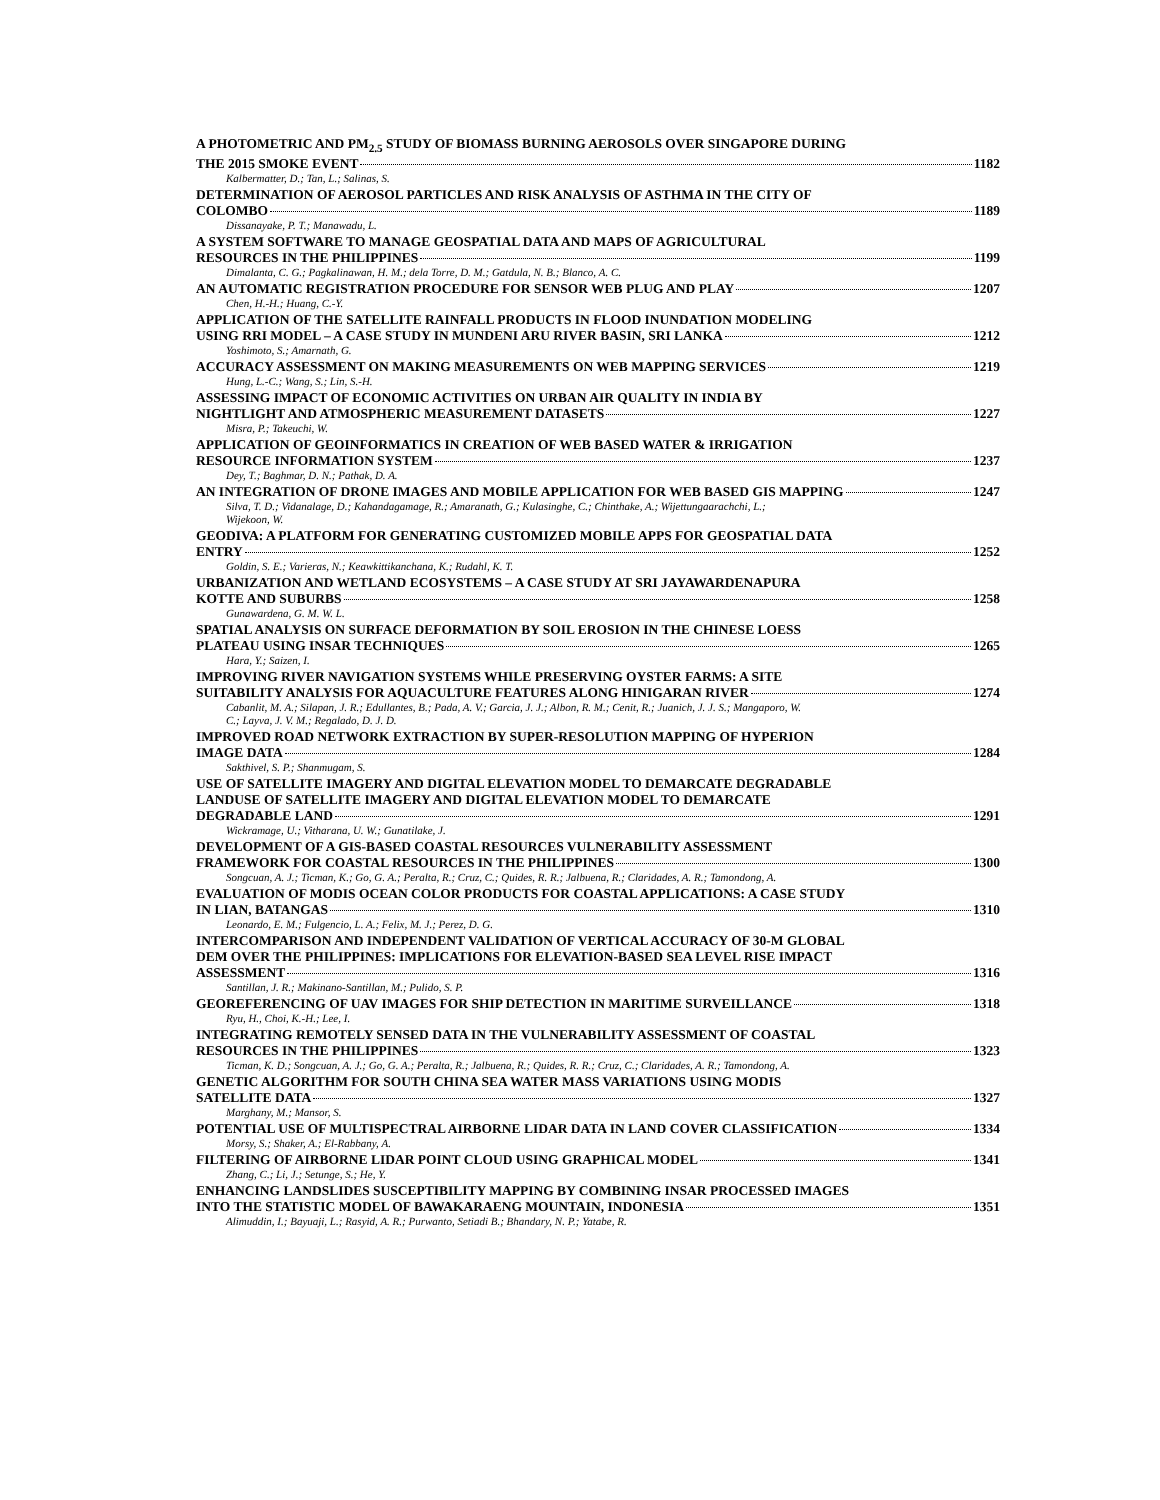A PHOTOMETRIC AND PM<sub>2.5</sub> STUDY OF BIOMASS BURNING AEROSOLS OVER SINGAPORE DURING
THE 2015 SMOKE EVENT 1182
Kalbermatter, D.; Tan, L.; Salinas, S.
DETERMINATION OF AEROSOL PARTICLES AND RISK ANALYSIS OF ASTHMA IN THE CITY OF
COLOMBO 1189
Dissanayake, P. T.; Manawadu, L.
A SYSTEM SOFTWARE TO MANAGE GEOSPATIAL DATA AND MAPS OF AGRICULTURAL
RESOURCES IN THE PHILIPPINES 1199
Dimalanta, C. G.; Pagkalinawan, H. M.; dela Torre, D. M.; Gatdula, N. B.; Blanco, A. C.
AN AUTOMATIC REGISTRATION PROCEDURE FOR SENSOR WEB PLUG AND PLAY 1207
Chen, H.-H.; Huang, C.-Y.
APPLICATION OF THE SATELLITE RAINFALL PRODUCTS IN FLOOD INUNDATION MODELING
USING RRI MODEL – A CASE STUDY IN MUNDENI ARU RIVER BASIN, SRI LANKA 1212
Yoshimoto, S.; Amarnath, G.
ACCURACY ASSESSMENT ON MAKING MEASUREMENTS ON WEB MAPPING SERVICES 1219
Hung, L.-C.; Wang, S.; Lin, S.-H.
ASSESSING IMPACT OF ECONOMIC ACTIVITIES ON URBAN AIR QUALITY IN INDIA BY
NIGHTLIGHT AND ATMOSPHERIC MEASUREMENT DATASETS 1227
Misra, P.; Takeuchi, W.
APPLICATION OF GEOINFORMATICS IN CREATION OF WEB BASED WATER & IRRIGATION
RESOURCE INFORMATION SYSTEM 1237
Dey, T.; Baghmar, D. N.; Pathak, D. A.
AN INTEGRATION OF DRONE IMAGES AND MOBILE APPLICATION FOR WEB BASED GIS MAPPING 1247
Silva, T. D.; Vidanalage, D.; Kahandagamage, R.; Amaranath, G.; Kulasinghe, C.; Chinthake, A.; Wijettungaarachchi, L.;
Wijekoon, W.
GEODIVA: A PLATFORM FOR GENERATING CUSTOMIZED MOBILE APPS FOR GEOSPATIAL DATA
ENTRY 1252
Goldin, S. E.; Varieras, N.; Keawkittikanchana, K.; Rudahl, K. T.
URBANIZATION AND WETLAND ECOSYSTEMS – A CASE STUDY AT SRI JAYAWARDENAPURA
KOTTE AND SUBURBS 1258
Gunawardena, G. M. W. L.
SPATIAL ANALYSIS ON SURFACE DEFORMATION BY SOIL EROSION IN THE CHINESE LOESS
PLATEAU USING INSAR TECHNIQUES 1265
Hara, Y.; Saizen, I.
IMPROVING RIVER NAVIGATION SYSTEMS WHILE PRESERVING OYSTER FARMS: A SITE
SUITABILITY ANALYSIS FOR AQUACULTURE FEATURES ALONG HINIGARAN RIVER 1274
Cabanlit, M. A.; Silapan, J. R.; Edullantes, B.; Pada, A. V.; Garcia, J. J.; Albon, R. M.; Cenit, R.; Juanich, J. J. S.; Mangaporo, W.
C.; Layva, J. V. M.; Regalado, D. J. D.
IMPROVED ROAD NETWORK EXTRACTION BY SUPER-RESOLUTION MAPPING OF HYPERION
IMAGE DATA 1284
Sakthivel, S. P.; Shanmugam, S.
USE OF SATELLITE IMAGERY AND DIGITAL ELEVATION MODEL TO DEMARCATE DEGRADABLE
LANDUSE OF SATELLITE IMAGERY AND DIGITAL ELEVATION MODEL TO DEMARCATE
DEGRADABLE LAND 1291
Wickramage, U.; Vitharana, U. W.; Gunatilake, J.
DEVELOPMENT OF A GIS-BASED COASTAL RESOURCES VULNERABILITY ASSESSMENT
FRAMEWORK FOR COASTAL RESOURCES IN THE PHILIPPINES 1300
Songcuan, A. J.; Ticman, K.; Go, G. A.; Peralta, R.; Cruz, C.; Quides, R. R.; Jalbuena, R.; Claridades, A. R.; Tamondong, A.
EVALUATION OF MODIS OCEAN COLOR PRODUCTS FOR COASTAL APPLICATIONS: A CASE STUDY
IN LIAN, BATANGAS 1310
Leonardo, E. M.; Fulgencio, L. A.; Felix, M. J.; Perez, D. G.
INTERCOMPARISON AND INDEPENDENT VALIDATION OF VERTICAL ACCURACY OF 30-M GLOBAL
DEM OVER THE PHILIPPINES: IMPLICATIONS FOR ELEVATION-BASED SEA LEVEL RISE IMPACT
ASSESSMENT 1316
Santillan, J. R.; Makinano-Santillan, M.; Pulido, S. P.
GEOREFERENCING OF UAV IMAGES FOR SHIP DETECTION IN MARITIME SURVEILLANCE 1318
Ryu, H., Choi, K.-H.; Lee, I.
INTEGRATING REMOTELY SENSED DATA IN THE VULNERABILITY ASSESSMENT OF COASTAL
RESOURCES IN THE PHILIPPINES 1323
Ticman, K. D.; Songcuan, A. J.; Go, G. A.; Peralta, R.; Jalbuena, R.; Quides, R. R.; Cruz, C.; Claridades, A. R.; Tamondong, A.
GENETIC ALGORITHM FOR SOUTH CHINA SEA WATER MASS VARIATIONS USING MODIS
SATELLITE DATA 1327
Marghany, M.; Mansor, S.
POTENTIAL USE OF MULTISPECTRAL AIRBORNE LIDAR DATA IN LAND COVER CLASSIFICATION 1334
Morsy, S.; Shaker, A.; El-Rabbany, A.
FILTERING OF AIRBORNE LIDAR POINT CLOUD USING GRAPHICAL MODEL 1341
Zhang, C.; Li, J.; Setunge, S.; He, Y.
ENHANCING LANDSLIDES SUSCEPTIBILITY MAPPING BY COMBINING INSAR PROCESSED IMAGES
INTO THE STATISTIC MODEL OF BAWAKARAENG MOUNTAIN, INDONESIA 1351
Alimuddin, I.; Bayuaji, L.; Rasyid, A. R.; Purwanto, Setiadi B.; Bhandary, N. P.; Yatabe, R.